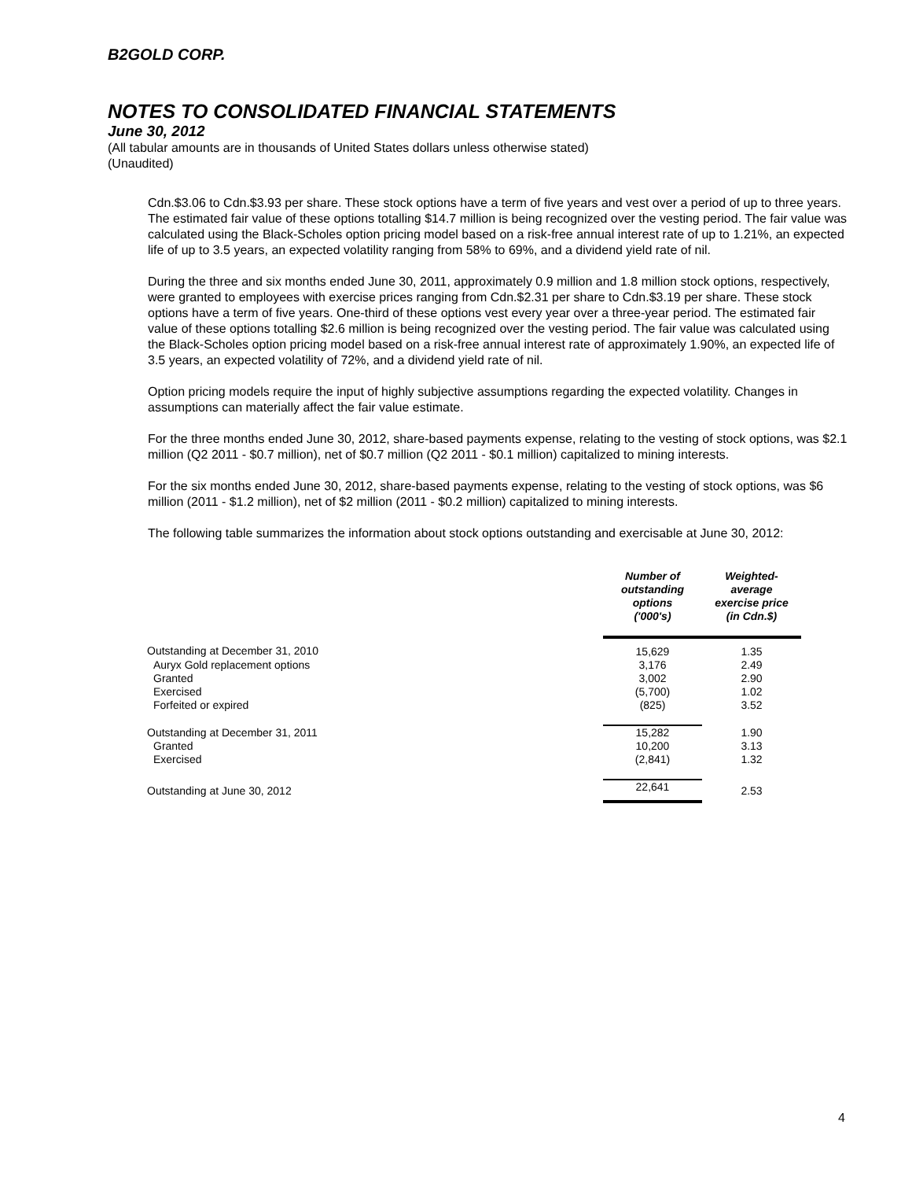B2GOLD CORP.
NOTES TO CONSOLIDATED FINANCIAL STATEMENTS
June 30, 2012
(All tabular amounts are in thousands of United States dollars unless otherwise stated)
(Unaudited)
Cdn.$3.06 to Cdn.$3.93 per share. These stock options have a term of five years and vest over a period of up to three years. The estimated fair value of these options totalling $14.7 million is being recognized over the vesting period. The fair value was calculated using the Black-Scholes option pricing model based on a risk-free annual interest rate of up to 1.21%, an expected life of up to 3.5 years, an expected volatility ranging from 58% to 69%, and a dividend yield rate of nil.
During the three and six months ended June 30, 2011, approximately 0.9 million and 1.8 million stock options, respectively, were granted to employees with exercise prices ranging from Cdn.$2.31 per share to Cdn.$3.19 per share. These stock options have a term of five years. One-third of these options vest every year over a three-year period. The estimated fair value of these options totalling $2.6 million is being recognized over the vesting period. The fair value was calculated using the Black-Scholes option pricing model based on a risk-free annual interest rate of approximately 1.90%, an expected life of 3.5 years, an expected volatility of 72%, and a dividend yield rate of nil.
Option pricing models require the input of highly subjective assumptions regarding the expected volatility. Changes in assumptions can materially affect the fair value estimate.
For the three months ended June 30, 2012, share-based payments expense, relating to the vesting of stock options, was $2.1 million (Q2 2011 - $0.7 million), net of $0.7 million (Q2 2011 - $0.1 million) capitalized to mining interests.
For the six months ended June 30, 2012, share-based payments expense, relating to the vesting of stock options, was $6 million (2011 - $1.2 million), net of $2 million (2011 - $0.2 million) capitalized to mining interests.
The following table summarizes the information about stock options outstanding and exercisable at June 30, 2012:
| | Number of outstanding options ('000's) | Weighted- average exercise price (in Cdn.$) |
| --- | --- | --- |
| Outstanding at December 31, 2010 | 15,629 | 1.35 |
| Auryx Gold replacement options | 3,176 | 2.49 |
| Granted | 3,002 | 2.90 |
| Exercised | (5,700) | 1.02 |
| Forfeited or expired | (825) | 3.52 |
| Outstanding at December 31, 2011 | 15,282 | 1.90 |
| Granted | 10,200 | 3.13 |
| Exercised | (2,841) | 1.32 |
| Outstanding at June 30, 2012 | 22,641 | 2.53 |
4